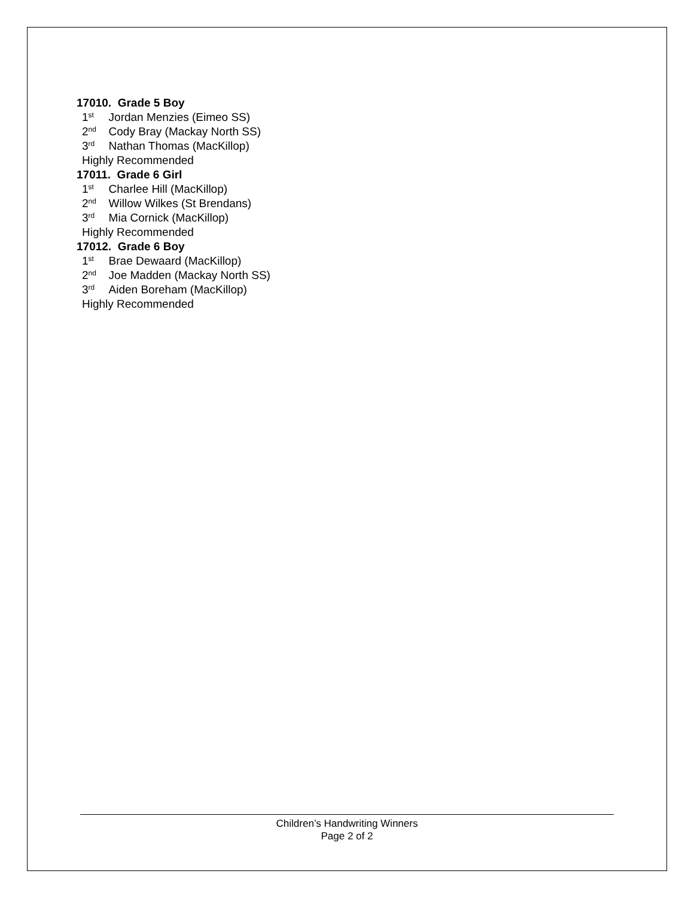17010. Grade 5 Boy
1<sup>st</sup>Jordan Menzies (Eimeo SS)
2<sup>nd</sup>Cody Bray (Mackay North SS)
3<sup>rd</sup>Nathan Thomas (MacKillop)
Highly Recommended
17011. Grade 6 Girl
1<sup>st</sup>Charlee Hill (MacKillop)
2<sup>nd</sup>Willow Wilkes (St Brendans)
3<sup>rd</sup>Mia Cornick (MacKillop)
Highly Recommended
17012. Grade 6 Boy
1<sup>st</sup>Brae Dewaard (MacKillop)
2<sup>nd</sup>Joe Madden (Mackay North SS)
3<sup>rd</sup>Aiden Boreham (MacKillop)
Highly Recommended
Children’s Handwriting Winners
Page 2 of 2